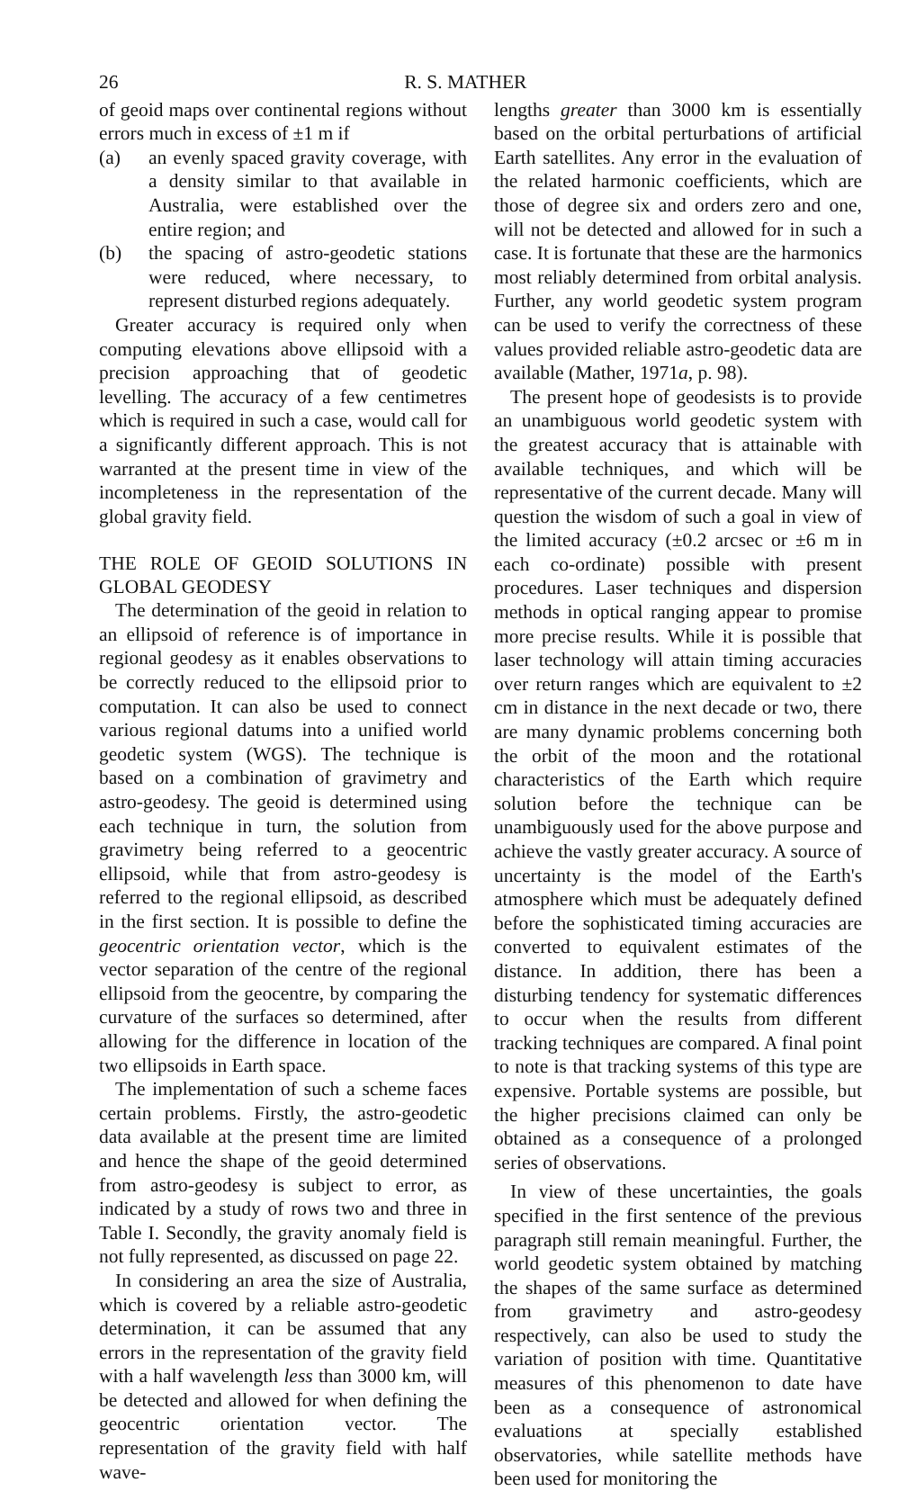26 R. S. MATHER
of geoid maps over continental regions without errors much in excess of ±1 m if
(a) an evenly spaced gravity coverage, with a density similar to that available in Australia, were established over the entire region; and
(b) the spacing of astro-geodetic stations were reduced, where necessary, to represent disturbed regions adequately.
Greater accuracy is required only when computing elevations above ellipsoid with a precision approaching that of geodetic levelling. The accuracy of a few centimetres which is required in such a case, would call for a significantly different approach. This is not warranted at the present time in view of the incompleteness in the representation of the global gravity field.
THE ROLE OF GEOID SOLUTIONS IN GLOBAL GEODESY
The determination of the geoid in relation to an ellipsoid of reference is of importance in regional geodesy as it enables observations to be correctly reduced to the ellipsoid prior to computation. It can also be used to connect various regional datums into a unified world geodetic system (WGS). The technique is based on a combination of gravimetry and astro-geodesy. The geoid is determined using each technique in turn, the solution from gravimetry being referred to a geocentric ellipsoid, while that from astro-geodesy is referred to the regional ellipsoid, as described in the first section. It is possible to define the geocentric orientation vector, which is the vector separation of the centre of the regional ellipsoid from the geocentre, by comparing the curvature of the surfaces so determined, after allowing for the difference in location of the two ellipsoids in Earth space.
The implementation of such a scheme faces certain problems. Firstly, the astro-geodetic data available at the present time are limited and hence the shape of the geoid determined from astro-geodesy is subject to error, as indicated by a study of rows two and three in Table I. Secondly, the gravity anomaly field is not fully represented, as discussed on page 22.
In considering an area the size of Australia, which is covered by a reliable astro-geodetic determination, it can be assumed that any errors in the representation of the gravity field with a half wavelength less than 3000 km, will be detected and allowed for when defining the geocentric orientation vector. The representation of the gravity field with half wave-
lengths greater than 3000 km is essentially based on the orbital perturbations of artificial Earth satellites. Any error in the evaluation of the related harmonic coefficients, which are those of degree six and orders zero and one, will not be detected and allowed for in such a case. It is fortunate that these are the harmonics most reliably determined from orbital analysis. Further, any world geodetic system program can be used to verify the correctness of these values provided reliable astro-geodetic data are available (Mather, 1971a, p. 98).
The present hope of geodesists is to provide an unambiguous world geodetic system with the greatest accuracy that is attainable with available techniques, and which will be representative of the current decade. Many will question the wisdom of such a goal in view of the limited accuracy (±0.2 arcsec or ±6 m in each co-ordinate) possible with present procedures. Laser techniques and dispersion methods in optical ranging appear to promise more precise results. While it is possible that laser technology will attain timing accuracies over return ranges which are equivalent to ±2 cm in distance in the next decade or two, there are many dynamic problems concerning both the orbit of the moon and the rotational characteristics of the Earth which require solution before the technique can be unambiguously used for the above purpose and achieve the vastly greater accuracy. A source of uncertainty is the model of the Earth's atmosphere which must be adequately defined before the sophisticated timing accuracies are converted to equivalent estimates of the distance. In addition, there has been a disturbing tendency for systematic differences to occur when the results from different tracking techniques are compared. A final point to note is that tracking systems of this type are expensive. Portable systems are possible, but the higher precisions claimed can only be obtained as a consequence of a prolonged series of observations.
In view of these uncertainties, the goals specified in the first sentence of the previous paragraph still remain meaningful. Further, the world geodetic system obtained by matching the shapes of the same surface as determined from gravimetry and astro-geodesy respectively, can also be used to study the variation of position with time. Quantitative measures of this phenomenon to date have been as a consequence of astronomical evaluations at specially established observatories, while satellite methods have been used for monitoring the